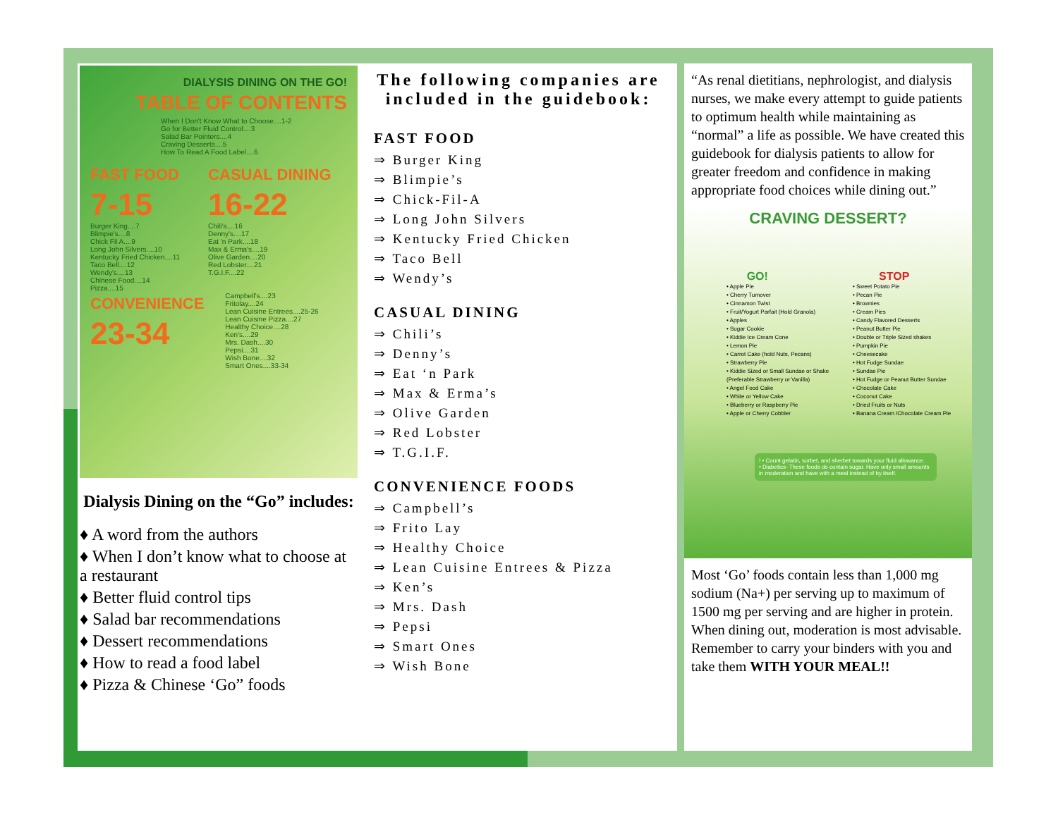DIALYSIS DINING ON THE GO!
TABLE OF CONTENTS
When I Don't Know What to Choose....1-2
Go for Better Fluid Control....3
Salad Bar Pointers....4
Craving Desserts....5
How To Read A Food Label....6
FAST FOOD
7-15
Burger King....7
Blimpie's....8
Chick Fil A....9
Long John Silvers....10
Kentucky Fried Chicken....11
Taco Bell....12
Wendy's....13
Chinese Food....14
Pizza....15
CASUAL DINING
16-22
Chili's....16
Denny's....17
Eat 'n Park....18
Max & Erma's....19
Olive Garden....20
Red Lobster....21
T.G.I.F....22
CONVENIENCE
23-34
Campbell's....23
Fritolay....24
Lean Cuisine Entrees....25-26
Lean Cuisine Pizza....27
Healthy Choice....28
Ken's....29
Mrs. Dash....30
Pepsi....31
Wish Bone....32
Smart Ones....33-34
Dialysis Dining on the “Go” includes:
♦ A word from the authors
♦ When I don’t know what to choose at a restaurant
♦ Better fluid control tips
♦ Salad bar recommendations
♦ Dessert recommendations
♦ How to read a food label
♦ Pizza & Chinese ‘Go” foods
The following companies are included in the guidebook:
FAST FOOD
⇒ Burger King
⇒ Blimpie’s
⇒ Chick-Fil-A
⇒ Long John Silvers
⇒ Kentucky Fried Chicken
⇒ Taco Bell
⇒ Wendy’s
CASUAL DINING
⇒ Chili’s
⇒ Denny’s
⇒ Eat ‘n Park
⇒ Max & Erma’s
⇒ Olive Garden
⇒ Red Lobster
⇒ T.G.I.F.
CONVENIENCE FOODS
⇒ Campbell’s
⇒ Frito Lay
⇒ Healthy Choice
⇒ Lean Cuisine Entrees & Pizza
⇒ Ken’s
⇒ Mrs. Dash
⇒ Pepsi
⇒ Smart Ones
⇒ Wish Bone
“As renal dietitians, nephrologist, and dialysis nurses, we make every attempt to guide patients to optimum health while maintaining as “normal” a life as possible. We have created this guidebook for dialysis patients to allow for greater freedom and confidence in making appropriate food choices while dining out.”
CRAVING DESSERT?
GO! STOP
• Apple Pie
• Cherry Turnover
• Cinnamon Twist
• Fruit/Yogurt Parfait (Hold Granola)
• Apples
• Sugar Cookie
• Kiddie Ice Cream Cone
• Lemon Pie
• Carrot Cake (hold Nuts, Pecans)
• Strawberry Pie
• Kiddie Sized or Small Sundae or Shake (Preferable Strawberry or Vanilla)
• Angel Food Cake
• White or Yellow Cake
• Blueberry or Raspberry Pie
• Apple or Cherry Cobbler
• Sweet Potato Pie
• Pecan Pie
• Brownies
• Cream Pies
• Candy Flavored Desserts
• Peanut Butter Pie
• Double or Triple Sized shakes
• Pumpkin Pie
• Cheesecake
• Hot Fudge Sundae
• Sundae Pie
• Hot Fudge or Peanut Butter Sundae
• Chocolate Cake
• Coconut Cake
• Dried Fruits or Nuts
• Banana Cream /Chocolate Cream Pie
! • Count gelatin, sorbet, and sherbet towards your fluid allowance.
• Diabetics- These foods do contain sugar. Have only small amounts in moderation and have with a meal instead of by itself.
Most ‘Go’ foods contain less than 1,000 mg sodium (Na+) per serving up to maximum of 1500 mg per serving and are higher in protein. When dining out, moderation is most advisable. Remember to carry your binders with you and take them WITH YOUR MEAL!!